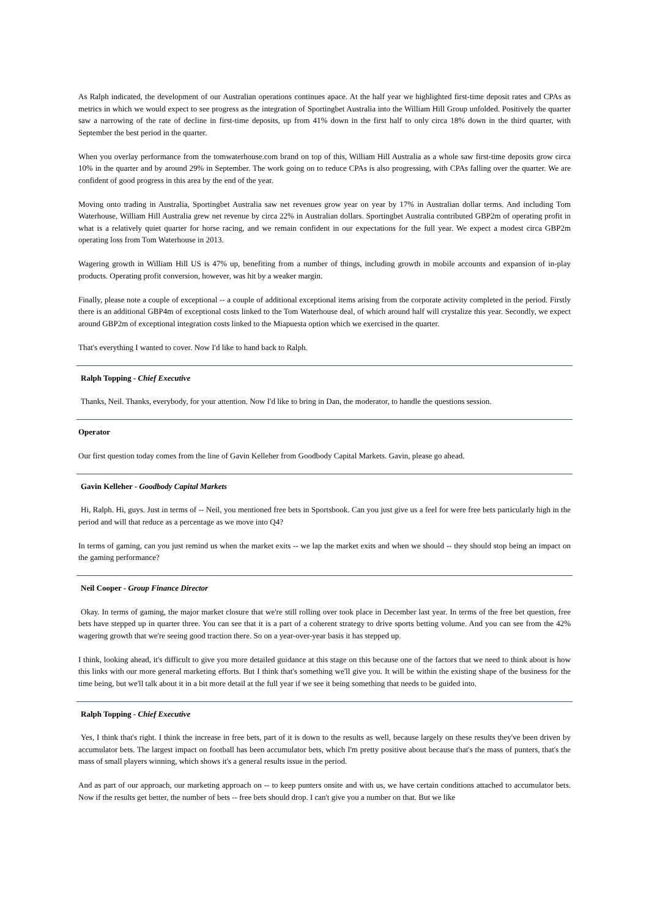As Ralph indicated, the development of our Australian operations continues apace. At the half year we highlighted first-time deposit rates and CPAs as metrics in which we would expect to see progress as the integration of Sportingbet Australia into the William Hill Group unfolded. Positively the quarter saw a narrowing of the rate of decline in first-time deposits, up from 41% down in the first half to only circa 18% down in the third quarter, with September the best period in the quarter.
When you overlay performance from the tomwaterhouse.com brand on top of this, William Hill Australia as a whole saw first-time deposits grow circa 10% in the quarter and by around 29% in September. The work going on to reduce CPAs is also progressing, with CPAs falling over the quarter. We are confident of good progress in this area by the end of the year.
Moving onto trading in Australia, Sportingbet Australia saw net revenues grow year on year by 17% in Australian dollar terms. And including Tom Waterhouse, William Hill Australia grew net revenue by circa 22% in Australian dollars. Sportingbet Australia contributed GBP2m of operating profit in what is a relatively quiet quarter for horse racing, and we remain confident in our expectations for the full year. We expect a modest circa GBP2m operating loss from Tom Waterhouse in 2013.
Wagering growth in William Hill US is 47% up, benefiting from a number of things, including growth in mobile accounts and expansion of in-play products. Operating profit conversion, however, was hit by a weaker margin.
Finally, please note a couple of exceptional -- a couple of additional exceptional items arising from the corporate activity completed in the period. Firstly there is an additional GBP4m of exceptional costs linked to the Tom Waterhouse deal, of which around half will crystalize this year. Secondly, we expect around GBP2m of exceptional integration costs linked to the Miapuesta option which we exercised in the quarter.
That's everything I wanted to cover. Now I'd like to hand back to Ralph.
Ralph Topping - Chief Executive
Thanks, Neil. Thanks, everybody, for your attention. Now I'd like to bring in Dan, the moderator, to handle the questions session.
Operator
Our first question today comes from the line of Gavin Kelleher from Goodbody Capital Markets. Gavin, please go ahead.
Gavin Kelleher - Goodbody Capital Markets
Hi, Ralph. Hi, guys. Just in terms of -- Neil, you mentioned free bets in Sportsbook. Can you just give us a feel for were free bets particularly high in the period and will that reduce as a percentage as we move into Q4?
In terms of gaming, can you just remind us when the market exits -- we lap the market exits and when we should -- they should stop being an impact on the gaming performance?
Neil Cooper - Group Finance Director
Okay. In terms of gaming, the major market closure that we're still rolling over took place in December last year. In terms of the free bet question, free bets have stepped up in quarter three. You can see that it is a part of a coherent strategy to drive sports betting volume. And you can see from the 42% wagering growth that we're seeing good traction there. So on a year-over-year basis it has stepped up.
I think, looking ahead, it's difficult to give you more detailed guidance at this stage on this because one of the factors that we need to think about is how this links with our more general marketing efforts. But I think that's something we'll give you. It will be within the existing shape of the business for the time being, but we'll talk about it in a bit more detail at the full year if we see it being something that needs to be guided into.
Ralph Topping - Chief Executive
Yes, I think that's right. I think the increase in free bets, part of it is down to the results as well, because largely on these results they've been driven by accumulator bets. The largest impact on football has been accumulator bets, which I'm pretty positive about because that's the mass of punters, that's the mass of small players winning, which shows it's a general results issue in the period.
And as part of our approach, our marketing approach on -- to keep punters onsite and with us, we have certain conditions attached to accumulator bets. Now if the results get better, the number of bets -- free bets should drop. I can't give you a number on that. But we like